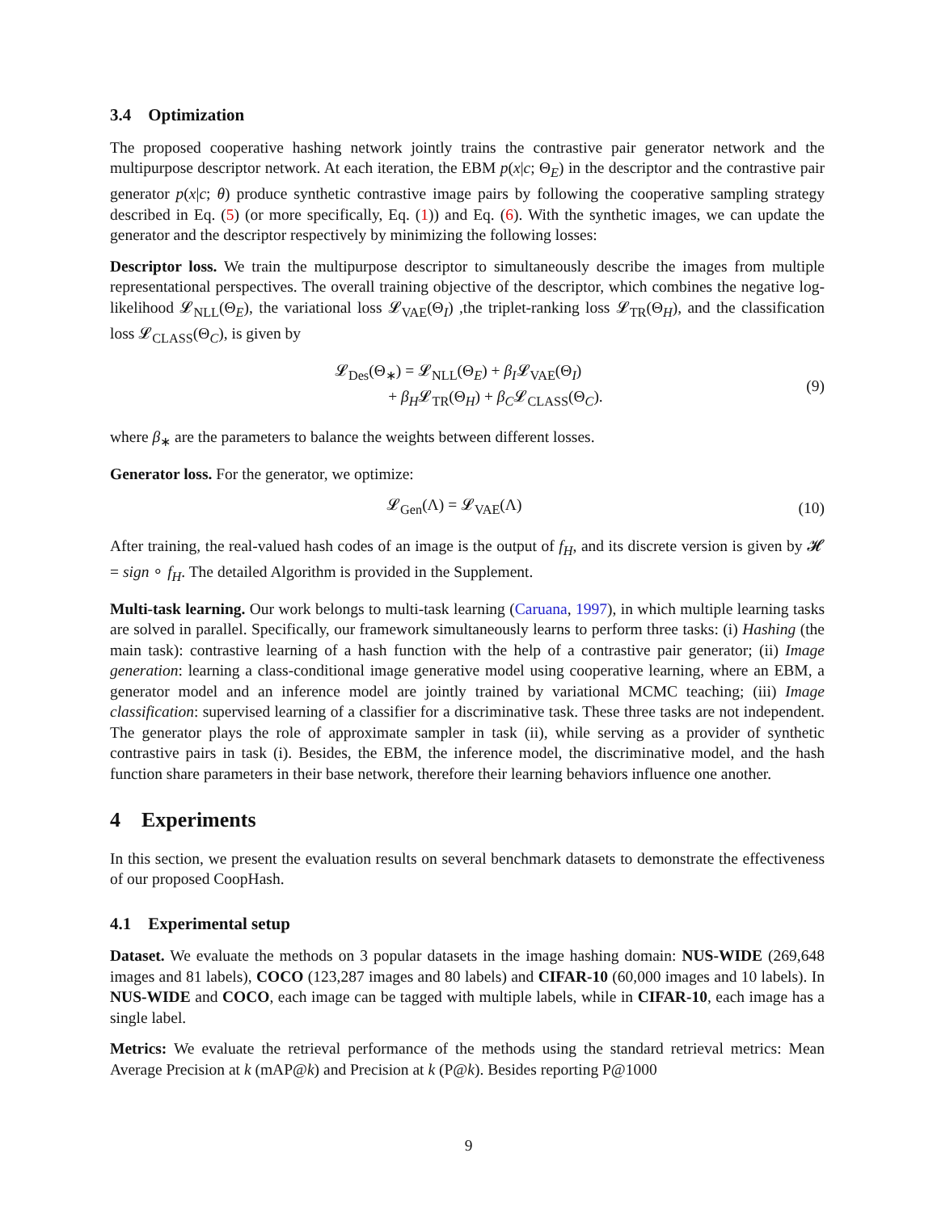3.4 Optimization
The proposed cooperative hashing network jointly trains the contrastive pair generator network and the multipurpose descriptor network. At each iteration, the EBM p(x|c; Θ<sub>E</sub>) in the descriptor and the contrastive pair generator p(x|c; θ) produce synthetic contrastive image pairs by following the cooperative sampling strategy described in Eq. (5) (or more specifically, Eq. (1)) and Eq. (6). With the synthetic images, we can update the generator and the descriptor respectively by minimizing the following losses:
Descriptor loss. We train the multipurpose descriptor to simultaneously describe the images from multiple representational perspectives. The overall training objective of the descriptor, which combines the negative log-likelihood 𝓛<sub>NLL</sub>(Θ<sub>E</sub>), the variational loss 𝓛<sub>VAE</sub>(Θ<sub>I</sub>) ,the triplet-ranking loss 𝓛<sub>TR</sub>(Θ<sub>H</sub>), and the classification loss 𝓛<sub>CLASS</sub>(Θ<sub>C</sub>), is given by
𝓛<sub>Des</sub>(Θ<sub>∗</sub>) = 𝓛<sub>NLL</sub>(Θ<sub>E</sub>) + β<sub>I</sub>𝓛<sub>VAE</sub>(Θ<sub>I</sub>)
+ β<sub>H</sub>𝓛<sub>TR</sub>(Θ<sub>H</sub>) + β<sub>C</sub>𝓛<sub>CLASS</sub>(Θ<sub>C</sub>).
(9)
where β<sub>∗</sub> are the parameters to balance the weights between different losses.
Generator loss. For the generator, we optimize:
𝓛<sub>Gen</sub>(Λ) = 𝓛<sub>VAE</sub>(Λ) (10)
After training, the real-valued hash codes of an image is the output of f<sub>H</sub>, and its discrete version is given by 𝓗 = sign ∘ f<sub>H</sub>. The detailed Algorithm is provided in the Supplement.
Multi-task learning. Our work belongs to multi-task learning (Caruana, 1997), in which multiple learning tasks are solved in parallel. Specifically, our framework simultaneously learns to perform three tasks: (i) Hashing (the main task): contrastive learning of a hash function with the help of a contrastive pair generator; (ii) Image generation: learning a class-conditional image generative model using cooperative learning, where an EBM, a generator model and an inference model are jointly trained by variational MCMC teaching; (iii) Image classification: supervised learning of a classifier for a discriminative task. These three tasks are not independent. The generator plays the role of approximate sampler in task (ii), while serving as a provider of synthetic contrastive pairs in task (i). Besides, the EBM, the inference model, the discriminative model, and the hash function share parameters in their base network, therefore their learning behaviors influence one another.
4 Experiments
In this section, we present the evaluation results on several benchmark datasets to demonstrate the effectiveness of our proposed CoopHash.
4.1 Experimental setup
Dataset. We evaluate the methods on 3 popular datasets in the image hashing domain: NUS-WIDE (269,648 images and 81 labels), COCO (123,287 images and 80 labels) and CIFAR-10 (60,000 images and 10 labels). In NUS-WIDE and COCO, each image can be tagged with multiple labels, while in CIFAR-10, each image has a single label.
Metrics: We evaluate the retrieval performance of the methods using the standard retrieval metrics: Mean Average Precision at k (mAP@k) and Precision at k (P@k). Besides reporting P@1000
9